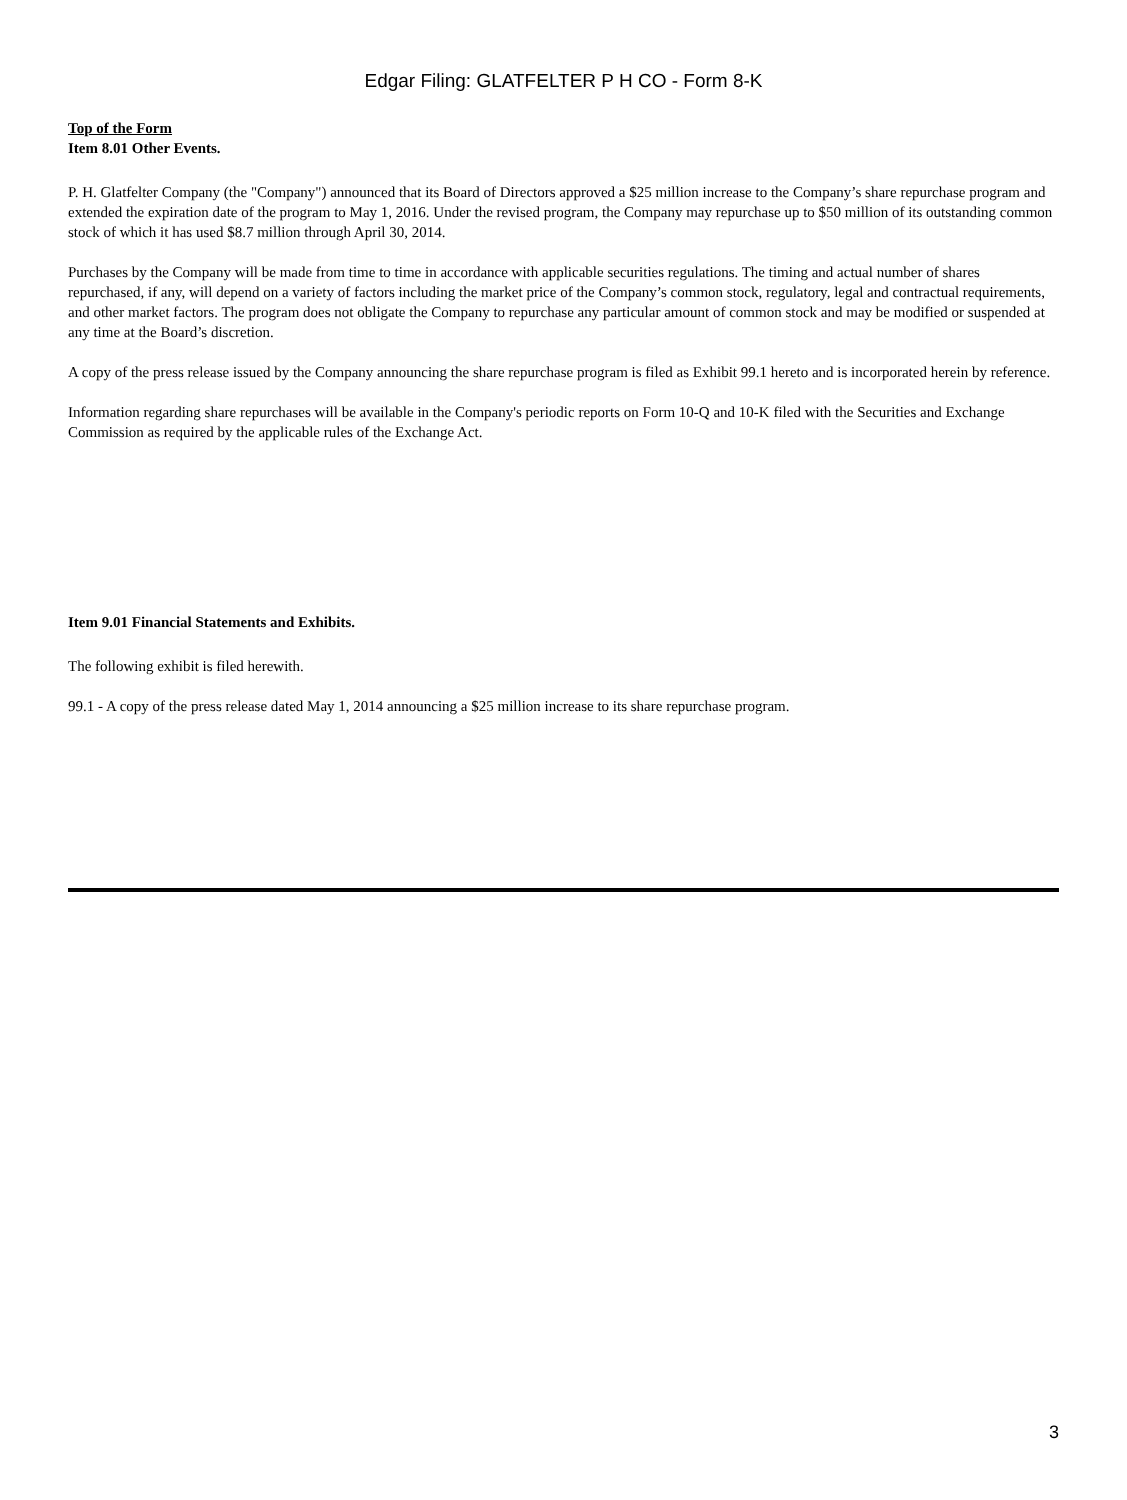Edgar Filing: GLATFELTER P H CO - Form 8-K
Top of the Form
Item 8.01 Other Events.
P. H. Glatfelter Company (the "Company") announced that its Board of Directors approved a $25 million increase to the Company’s share repurchase program and extended the expiration date of the program to May 1, 2016. Under the revised program, the Company may repurchase up to $50 million of its outstanding common stock of which it has used $8.7 million through April 30, 2014.
Purchases by the Company will be made from time to time in accordance with applicable securities regulations. The timing and actual number of shares repurchased, if any, will depend on a variety of factors including the market price of the Company’s common stock, regulatory, legal and contractual requirements, and other market factors. The program does not obligate the Company to repurchase any particular amount of common stock and may be modified or suspended at any time at the Board’s discretion.
A copy of the press release issued by the Company announcing the share repurchase program is filed as Exhibit 99.1 hereto and is incorporated herein by reference.
Information regarding share repurchases will be available in the Company's periodic reports on Form 10-Q and 10-K filed with the Securities and Exchange Commission as required by the applicable rules of the Exchange Act.
Item 9.01 Financial Statements and Exhibits.
The following exhibit is filed herewith.
99.1 - A copy of the press release dated May 1, 2014 announcing a $25 million increase to its share repurchase program.
3